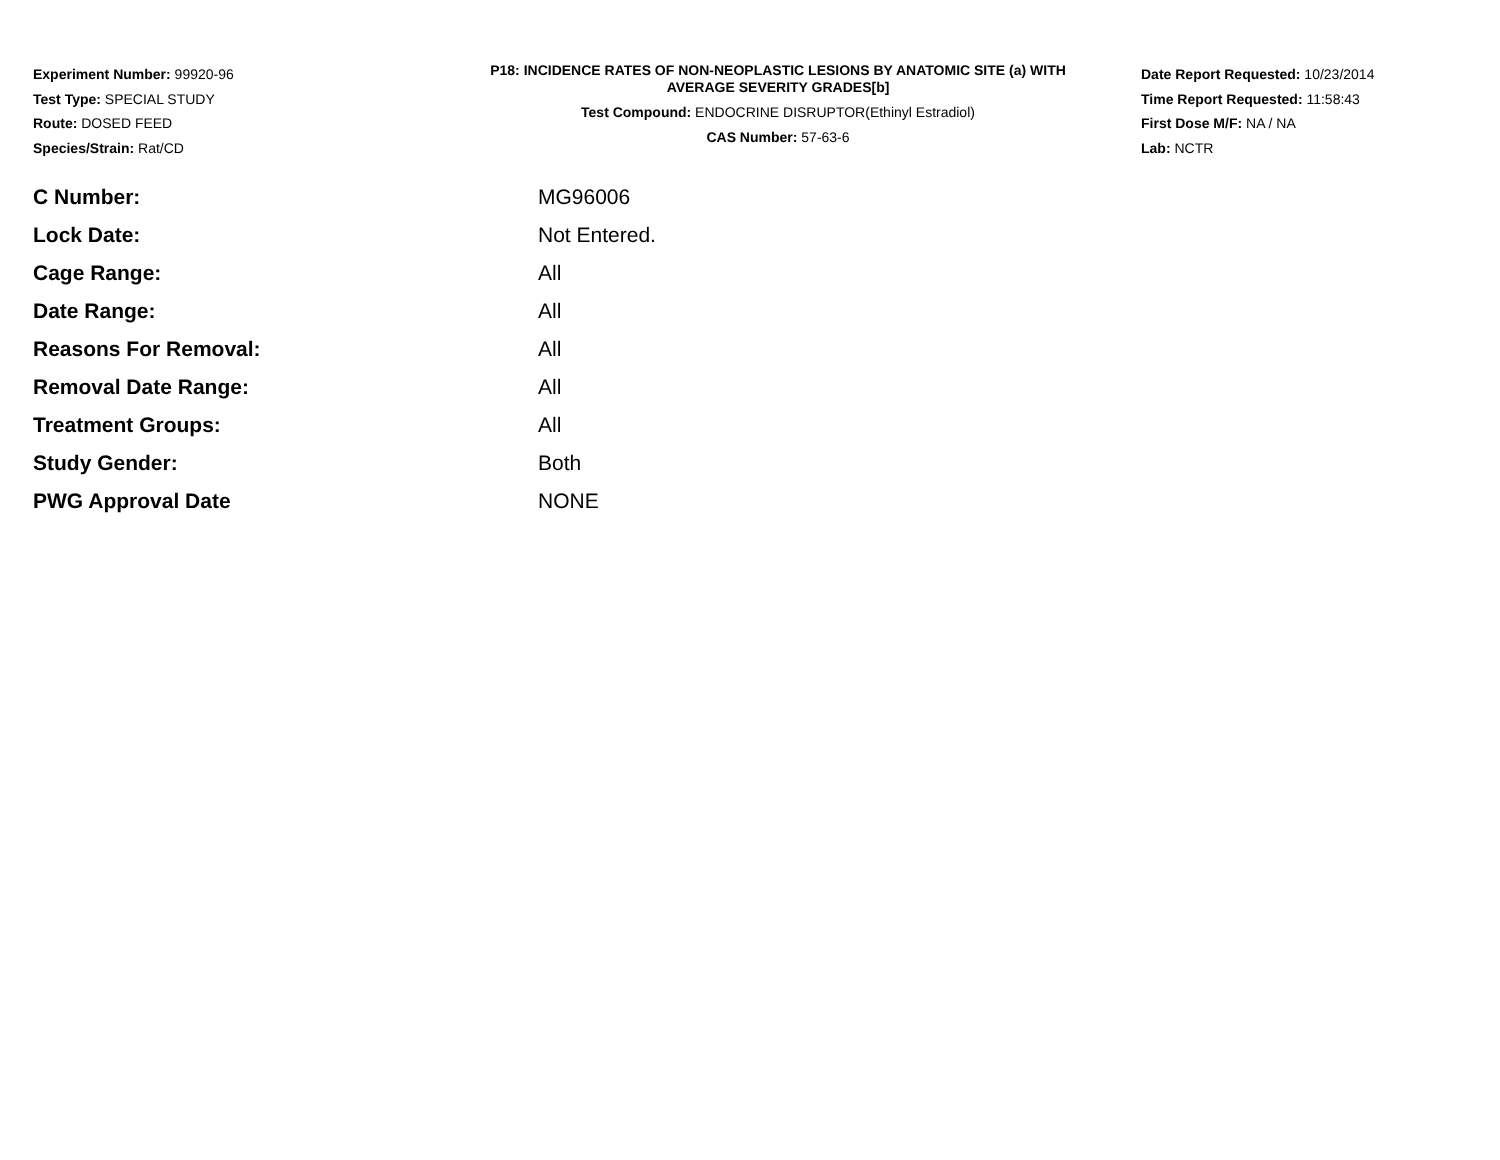Experiment Number: 99920-96
Test Type: SPECIAL STUDY
Route: DOSED FEED
Species/Strain: Rat/CD
P18: INCIDENCE RATES OF NON-NEOPLASTIC LESIONS BY ANATOMIC SITE (a) WITH
AVERAGE SEVERITY GRADES[b]
Test Compound: ENDOCRINE DISRUPTOR(Ethinyl Estradiol)
CAS Number: 57-63-6
Date Report Requested: 10/23/2014
Time Report Requested: 11:58:43
First Dose M/F: NA / NA
Lab: NCTR
| C Number: | MG96006 |
| Lock Date: | Not Entered. |
| Cage Range: | All |
| Date Range: | All |
| Reasons For Removal: | All |
| Removal Date Range: | All |
| Treatment Groups: | All |
| Study Gender: | Both |
| PWG Approval Date | NONE |